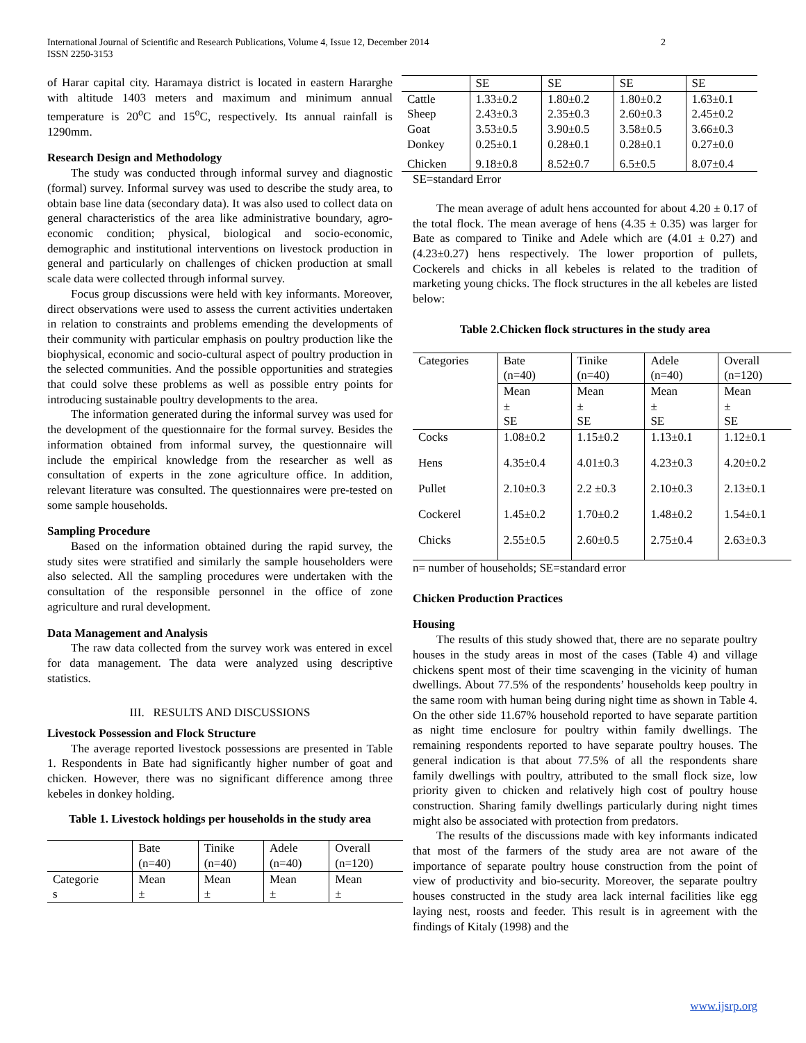International Journal of Scientific and Research Publications, Volume 4, Issue 12, December 2014
ISSN 2250-3153
2
of Harar capital city. Haramaya district is located in eastern Hararghe with altitude 1403 meters and maximum and minimum annual temperature is 20<sup>o</sup>C and 15<sup>o</sup>C, respectively. Its annual rainfall is 1290mm.
Research Design and Methodology
The study was conducted through informal survey and diagnostic (formal) survey. Informal survey was used to describe the study area, to obtain base line data (secondary data). It was also used to collect data on general characteristics of the area like administrative boundary, agro-economic condition; physical, biological and socio-economic, demographic and institutional interventions on livestock production in general and particularly on challenges of chicken production at small scale data were collected through informal survey.
Focus group discussions were held with key informants. Moreover, direct observations were used to assess the current activities undertaken in relation to constraints and problems emending the developments of their community with particular emphasis on poultry production like the biophysical, economic and socio-cultural aspect of poultry production in the selected communities. And the possible opportunities and strategies that could solve these problems as well as possible entry points for introducing sustainable poultry developments to the area.
The information generated during the informal survey was used for the development of the questionnaire for the formal survey. Besides the information obtained from informal survey, the questionnaire will include the empirical knowledge from the researcher as well as consultation of experts in the zone agriculture office. In addition, relevant literature was consulted. The questionnaires were pre-tested on some sample households.
Sampling Procedure
Based on the information obtained during the rapid survey, the study sites were stratified and similarly the sample householders were also selected. All the sampling procedures were undertaken with the consultation of the responsible personnel in the office of zone agriculture and rural development.
Data Management and Analysis
The raw data collected from the survey work was entered in excel for data management. The data were analyzed using descriptive statistics.
III. RESULTS AND DISCUSSIONS
Livestock Possession and Flock Structure
The average reported livestock possessions are presented in Table 1. Respondents in Bate had significantly higher number of goat and chicken. However, there was no significant difference among three kebeles in donkey holding.
Table 1. Livestock holdings per households in the study area
| | Bate (n=40) | Tinike (n=40) | Adele (n=40) | Overall (n=120) |
| Categorie s | Mean ± | Mean ± | Mean ± | Mean ± |
| | SE | SE | SE | SE |
| Cattle | 1.33±0.2 | 1.80±0.2 | 1.80±0.2 | 1.63±0.1 |
| Sheep | 2.43±0.3 | 2.35±0.3 | 2.60±0.3 | 2.45±0.2 |
| Goat | 3.53±0.5 | 3.90±0.5 | 3.58±0.5 | 3.66±0.3 |
| Donkey | 0.25±0.1 | 0.28±0.1 | 0.28±0.1 | 0.27±0.0 |
| Chicken | 9.18±0.8 | 8.52±0.7 | 6.5±0.5 | 8.07±0.4 |
SE=standard Error
The mean average of adult hens accounted for about 4.20 ± 0.17 of the total flock. The mean average of hens (4.35 ± 0.35) was larger for Bate as compared to Tinike and Adele which are (4.01 ± 0.27) and (4.23±0.27) hens respectively. The lower proportion of pullets, Cockerels and chicks in all kebeles is related to the tradition of marketing young chicks. The flock structures in the all kebeles are listed below:
Table 2.Chicken flock structures in the study area
| Categories | Bate (n=40) | Tinike (n=40) | Adele (n=40) | Overall (n=120) |
| | Mean ± SE | Mean ± SE | Mean ± SE | Mean ± SE |
| Cocks | 1.08±0.2 | 1.15±0.2 | 1.13±0.1 | 1.12±0.1 |
| Hens | 4.35±0.4 | 4.01±0.3 | 4.23±0.3 | 4.20±0.2 |
| Pullet | 2.10±0.3 | 2.2 ±0.3 | 2.10±0.3 | 2.13±0.1 |
| Cockerel | 1.45±0.2 | 1.70±0.2 | 1.48±0.2 | 1.54±0.1 |
| Chicks | 2.55±0.5 | 2.60±0.5 | 2.75±0.4 | 2.63±0.3 |
n= number of households; SE=standard error
Chicken Production Practices
Housing
The results of this study showed that, there are no separate poultry houses in the study areas in most of the cases (Table 4) and village chickens spent most of their time scavenging in the vicinity of human dwellings. About 77.5% of the respondents’ households keep poultry in the same room with human being during night time as shown in Table 4. On the other side 11.67% household reported to have separate partition as night time enclosure for poultry within family dwellings. The remaining respondents reported to have separate poultry houses. The general indication is that about 77.5% of all the respondents share family dwellings with poultry, attributed to the small flock size, low priority given to chicken and relatively high cost of poultry house construction. Sharing family dwellings particularly during night times might also be associated with protection from predators.
The results of the discussions made with key informants indicated that most of the farmers of the study area are not aware of the importance of separate poultry house construction from the point of view of productivity and bio-security. Moreover, the separate poultry houses constructed in the study area lack internal facilities like egg laying nest, roosts and feeder. This result is in agreement with the findings of Kitaly (1998) and the
www.ijsrp.org